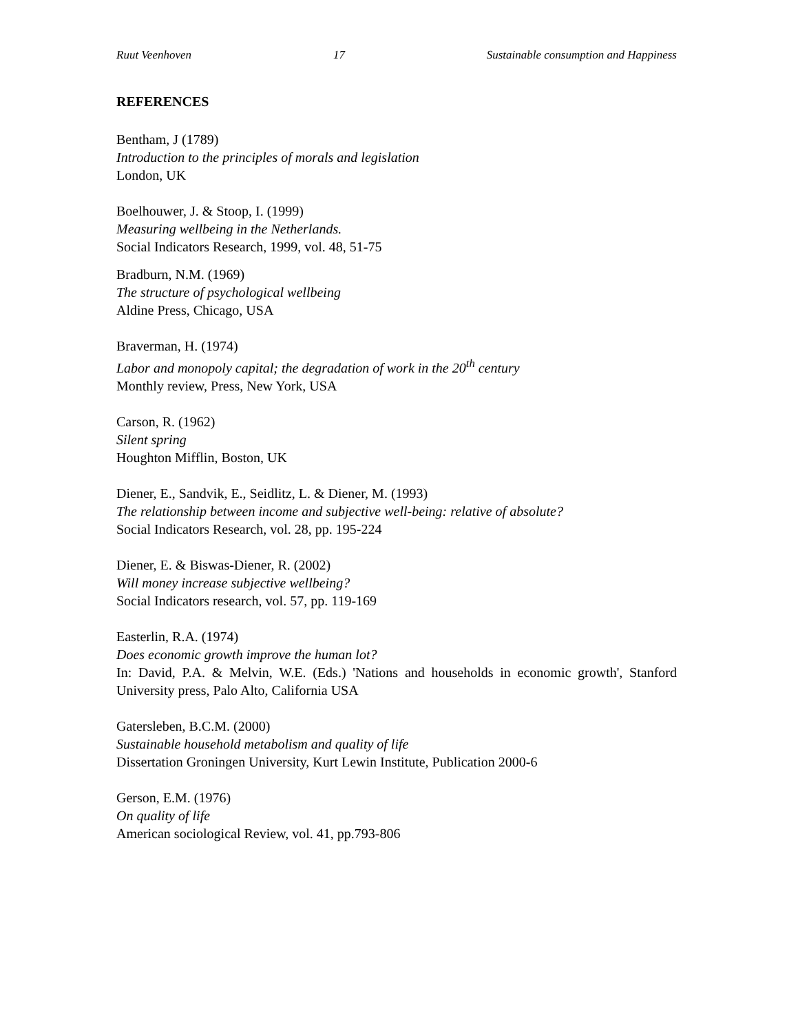Ruut Veenhoven 17 Sustainable consumption and Happiness
REFERENCES
Bentham, J (1789)
Introduction to the principles of morals and legislation
London, UK
Boelhouwer, J. & Stoop, I. (1999)
Measuring wellbeing in the Netherlands.
Social Indicators Research, 1999, vol. 48, 51-75
Bradburn, N.M. (1969)
The structure of psychological wellbeing
Aldine Press, Chicago, USA
Braverman, H. (1974)
Labor and monopoly capital; the degradation of work in the 20<sup>th</sup> century
Monthly review, Press, New York, USA
Carson, R. (1962)
Silent spring
Houghton Mifflin, Boston, UK
Diener, E., Sandvik, E., Seidlitz, L. & Diener, M. (1993)
The relationship between income and subjective well-being: relative of absolute?
Social Indicators Research, vol. 28, pp. 195-224
Diener, E. & Biswas-Diener, R. (2002)
Will money increase subjective wellbeing?
Social Indicators research, vol. 57, pp. 119-169
Easterlin, R.A. (1974)
Does economic growth improve the human lot?
In: David, P.A. & Melvin, W.E. (Eds.) 'Nations and households in economic growth', Stanford University press, Palo Alto, California USA
Gatersleben, B.C.M. (2000)
Sustainable household metabolism and quality of life
Dissertation Groningen University, Kurt Lewin Institute, Publication 2000-6
Gerson, E.M. (1976)
On quality of life
American sociological Review, vol. 41, pp.793-806